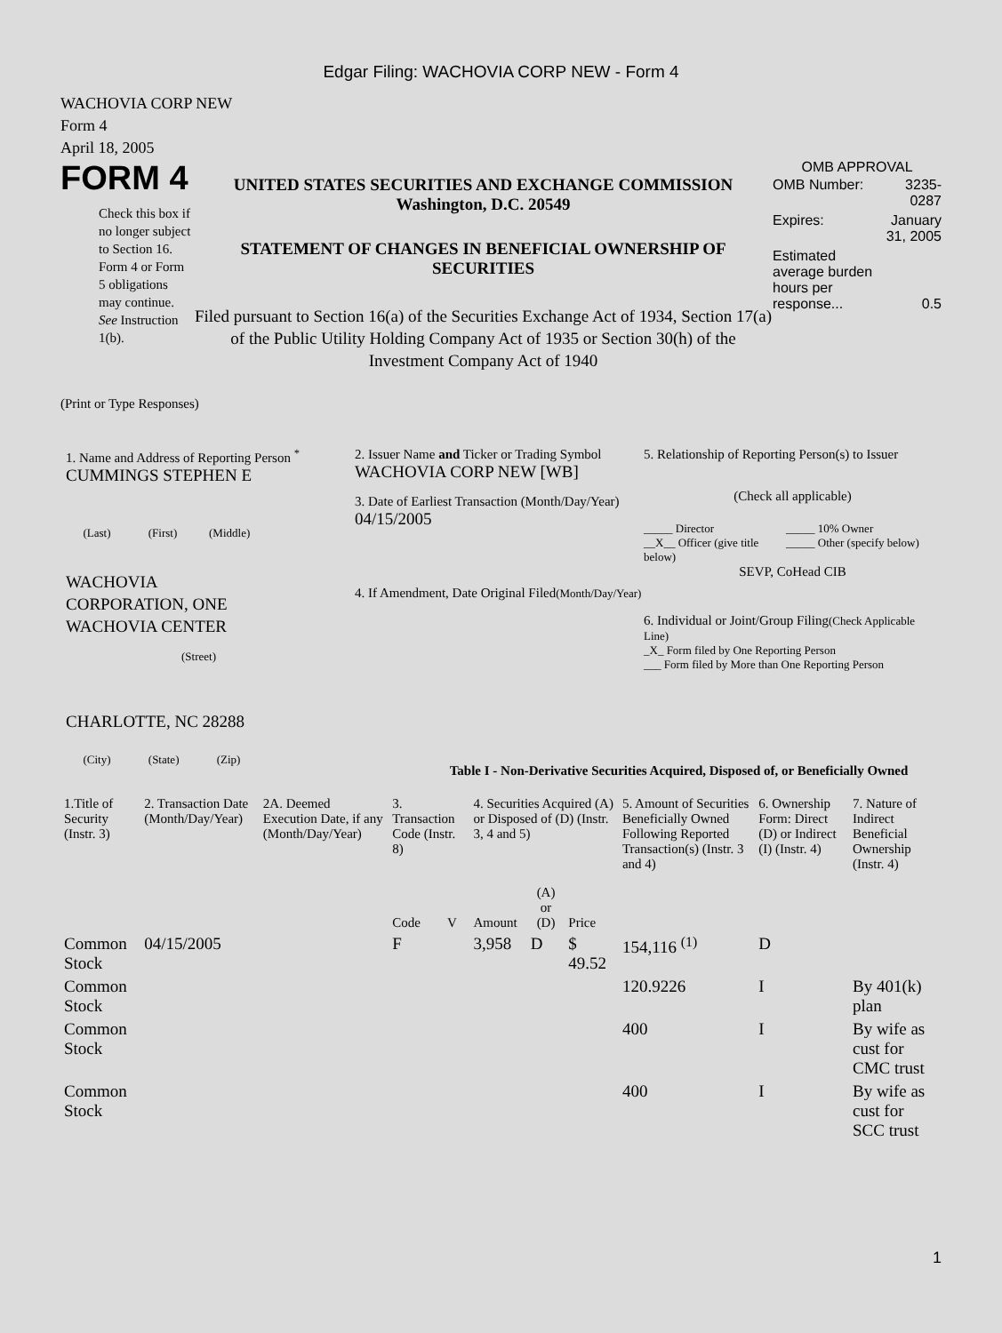Edgar Filing: WACHOVIA CORP NEW - Form 4
WACHOVIA CORP NEW
Form 4
April 18, 2005
FORM 4
Check this box if no longer subject to Section 16. Form 4 or Form 5 obligations may continue. See Instruction 1(b).
UNITED STATES SECURITIES AND EXCHANGE COMMISSION
Washington, D.C. 20549
STATEMENT OF CHANGES IN BENEFICIAL OWNERSHIP OF SECURITIES
Filed pursuant to Section 16(a) of the Securities Exchange Act of 1934, Section 17(a) of the Public Utility Holding Company Act of 1935 or Section 30(h) of the Investment Company Act of 1940
OMB APPROVAL
| OMB Number: | 3235-0287 |
| Expires: | January 31, 2005 |
| Estimated average burden hours per response... | 0.5 |
(Print or Type Responses)
1. Name and Address of Reporting Person <sup>*</sup>
CUMMINGS STEPHEN E
(Last) (First) (Middle)
WACHOVIA
CORPORATION, ONE
WACHOVIA CENTER
(Street)
CHARLOTTE, NC 28288
(City) (State) (Zip)
2. Issuer Name and Ticker or Trading Symbol
WACHOVIA CORP NEW [WB]
3. Date of Earliest Transaction (Month/Day/Year)
04/15/2005
4. If Amendment, Date Original Filed(Month/Day/Year)
5. Relationship of Reporting Person(s) to Issuer
(Check all applicable)
_____ Director
__X__ Officer (give title below)
_____ 10% Owner
_____ Other (specify below)
SEVP, CoHead CIB
6. Individual or Joint/Group Filing(Check Applicable Line)
_X_ Form filed by One Reporting Person
___ Form filed by More than One Reporting Person
Table I - Non-Derivative Securities Acquired, Disposed of, or Beneficially Owned
| 1.Title of Security (Instr. 3) | 2. Transaction Date (Month/Day/Year) | 2A. Deemed Execution Date, if any (Month/Day/Year) | 3. Transaction Code (Instr. 8) | | 4. Securities Acquired (A) or Disposed of (D) (Instr. 3, 4 and 5) | | | 5. Amount of Securities Beneficially Owned Following Reported Transaction(s) (Instr. 3 and 4) | 6. Ownership Form: Direct (D) or Indirect (I) (Instr. 4) | 7. Nature of Indirect Beneficial Ownership (Instr. 4) |
| --- | --- | --- | --- | --- | --- | --- | --- | --- | --- | --- |
| | | | Code | V | Amount | (A) or (D) | Price | | | |
| Common Stock | 04/15/2005 | | F | | 3,958 | D | $ 49.52 | 154,116 <sup>(1)</sup> | D | |
| Common Stock | | | | | | | | 120.9226 | I | By 401(k) plan |
| Common Stock | | | | | | | | 400 | I | By wife as cust for CMC trust |
| Common Stock | | | | | | | | 400 | I | By wife as cust for SCC trust |
1